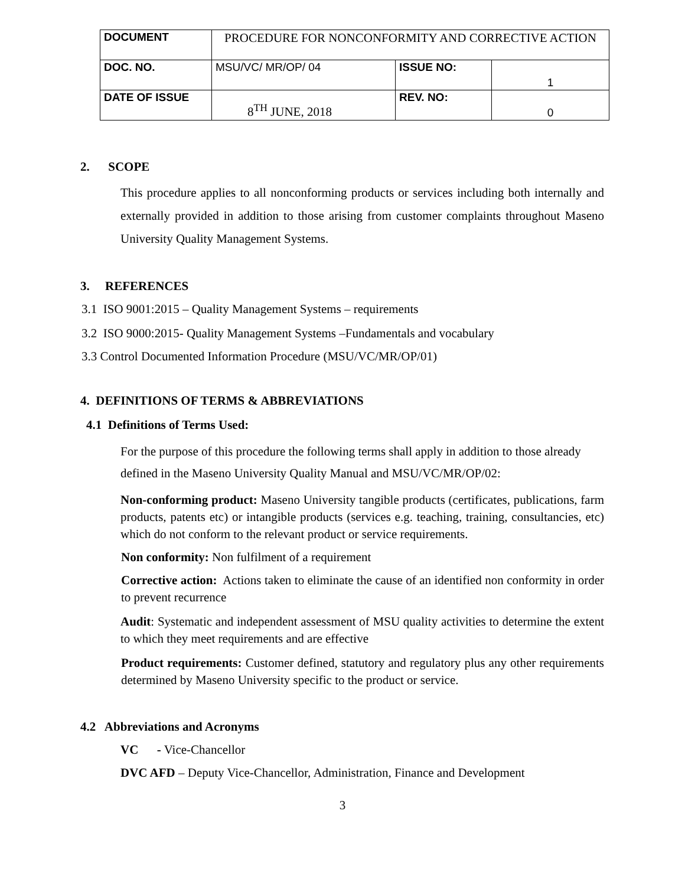| DOCUMENT | PROCEDURE FOR NONCONFORMITY AND CORRECTIVE ACTION | | |
| DOC. NO. | MSU/VC/ MR/OP/ 04 | ISSUE NO: | 1 |
| DATE OF ISSUE | 8<sup>TH</sup> JUNE, 2018 | REV. NO: | 0 |
2. SCOPE
This procedure applies to all nonconforming products or services including both internally and externally provided in addition to those arising from customer complaints throughout Maseno University Quality Management Systems.
3. REFERENCES
3.1 ISO 9001:2015 – Quality Management Systems – requirements
3.2 ISO 9000:2015- Quality Management Systems –Fundamentals and vocabulary
3.3 Control Documented Information Procedure (MSU/VC/MR/OP/01)
4. DEFINITIONS OF TERMS & ABBREVIATIONS
4.1 Definitions of Terms Used:
For the purpose of this procedure the following terms shall apply in addition to those already defined in the Maseno University Quality Manual and MSU/VC/MR/OP/02:
Non-conforming product: Maseno University tangible products (certificates, publications, farm products, patents etc) or intangible products (services e.g. teaching, training, consultancies, etc) which do not conform to the relevant product or service requirements.
Non conformity: Non fulfilment of a requirement
Corrective action: Actions taken to eliminate the cause of an identified non conformity in order to prevent recurrence
Audit: Systematic and independent assessment of MSU quality activities to determine the extent to which they meet requirements and are effective
Product requirements: Customer defined, statutory and regulatory plus any other requirements determined by Maseno University specific to the product or service.
4.2 Abbreviations and Acronyms
VC - Vice-Chancellor
DVC AFD – Deputy Vice-Chancellor, Administration, Finance and Development
3